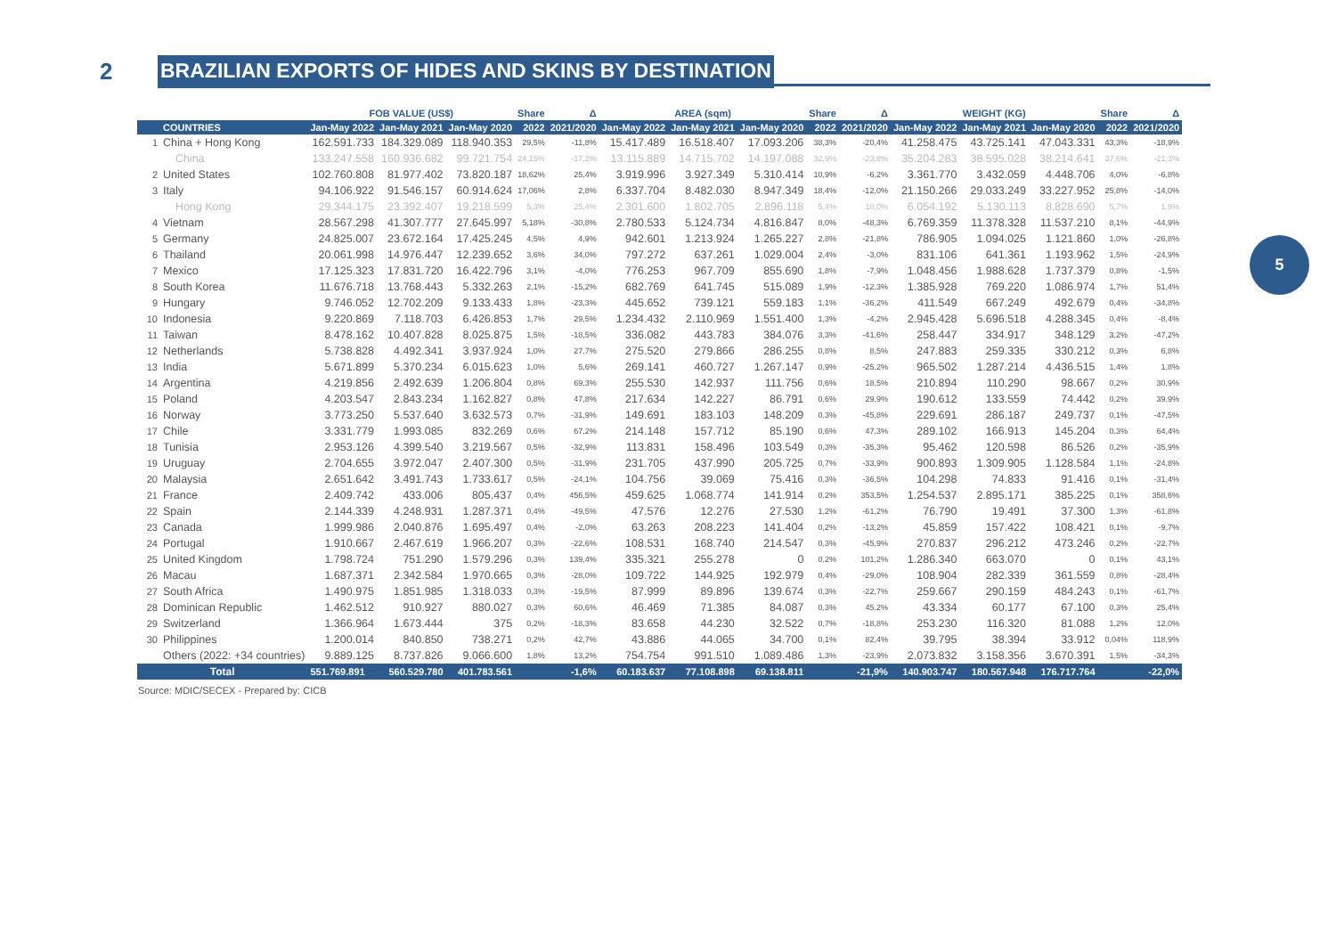2
BRAZILIAN EXPORTS OF HIDES AND SKINS BY DESTINATION
| | | FOB VALUE (US$) | | | Share | Δ | AREA (sqm) | | | Share | Δ | WEIGHT (KG) | | | Share | Δ |
| --- | --- | --- | --- | --- | --- | --- | --- | --- | --- | --- | --- | --- | --- | --- | --- | --- |
| | COUNTRIES | Jan-May 2022 | Jan-May 2021 | Jan-May 2020 | 2022 | 2021/2020 | Jan-May 2022 | Jan-May 2021 | Jan-May 2020 | 2022 | 2021/2020 | Jan-May 2022 | Jan-May 2021 | Jan-May 2020 | 2022 | 2021/2020 |
| 1 | China + Hong Kong | 162.591.733 | 184.329.089 | 118.940.353 | 29,5% | -11,8% | 15.417.489 | 16.518.407 | 17.093.206 | 38,3% | -20,4% | 41.258.475 | 43.725.141 | 47.043.331 | 43,3% | -18,9% |
| | China | 133.247.558 | 160.936.682 | 99.721.754 | 24,15% | -17,2% | 13.115.889 | 14.715.702 | 14.197.088 | 32,9% | -23,8% | 35.204.283 | 38.595.028 | 38.214.641 | 37,6% | -21,3% |
| 2 | United States | 102.760.808 | 81.977.402 | 73.820.187 | 18,62% | 25,4% | 3.919.996 | 3.927.349 | 5.310.414 | 10,9% | -6,2% | 3.361.770 | 3.432.059 | 4.448.706 | 4,0% | -6,8% |
| 3 | Italy | 94.106.922 | 91.546.157 | 60.914.624 | 17,06% | 2,8% | 6.337.704 | 8.482.030 | 8.947.349 | 18,4% | -12,0% | 21.150.266 | 29.033.249 | 33.227.952 | 25,8% | -14,0% |
| | Hong Kong | 29.344.175 | 23.392.407 | 19.218.599 | 5,3% | 25,4% | 2.301.600 | 1.802.705 | 2.896.118 | 5,4% | 10,0% | 6.054.192 | 5.130.113 | 8.828.690 | 5,7% | 1,9% |
| 4 | Vietnam | 28.567.298 | 41.307.777 | 27.645.997 | 5,18% | -30,8% | 2.780.533 | 5.124.734 | 4.816.847 | 8,0% | -48,3% | 6.769.359 | 11.378.328 | 11.537.210 | 8,1% | -44,9% |
| 5 | Germany | 24.825.007 | 23.672.164 | 17.425.245 | 4,5% | 4,9% | 942.601 | 1.213.924 | 1.265.227 | 2,8% | -21,8% | 786.905 | 1.094.025 | 1.121.860 | 1,0% | -26,8% |
| 6 | Thailand | 20.061.998 | 14.976.447 | 12.239.652 | 3,6% | 34,0% | 797.272 | 637.261 | 1.029.004 | 2,4% | -3,0% | 831.106 | 641.361 | 1.193.962 | 1,5% | -24,9% |
| 7 | Mexico | 17.125.323 | 17.831.720 | 16.422.796 | 3,1% | -4,0% | 776.253 | 967.709 | 855.690 | 1,8% | -7,9% | 1.048.456 | 1.988.628 | 1.737.379 | 0,8% | -1,5% |
| 8 | South Korea | 11.676.718 | 13.768.443 | 5.332.263 | 2,1% | -15,2% | 682.769 | 641.745 | 515.089 | 1,9% | -12,3% | 1.385.928 | 769.220 | 1.086.974 | 1,7% | 51,4% |
| 9 | Hungary | 9.746.052 | 12.702.209 | 9.133.433 | 1,8% | -23,3% | 445.652 | 739.121 | 559.183 | 1,1% | -36,2% | 411.549 | 667.249 | 492.679 | 0,4% | -34,8% |
| 10 | Indonesia | 9.220.869 | 7.118.703 | 6.426.853 | 1,7% | 29,5% | 1.234.432 | 2.110.969 | 1.551.400 | 1,3% | -4,2% | 2.945.428 | 5.696.518 | 4.288.345 | 0,4% | -8,4% |
| 11 | Taiwan | 8.478.162 | 10.407.828 | 8.025.875 | 1,5% | -18,5% | 336.082 | 443.783 | 384.076 | 3,3% | -41,6% | 258.447 | 334.917 | 348.129 | 3,2% | -47,2% |
| 12 | Netherlands | 5.738.828 | 4.492.341 | 3.937.924 | 1,0% | 27,7% | 275.520 | 279.866 | 286.255 | 0,8% | 8,5% | 247.883 | 259.335 | 330.212 | 0,3% | 6,8% |
| 13 | India | 5.671.899 | 5.370.234 | 6.015.623 | 1,0% | 5,6% | 269.141 | 460.727 | 1.267.147 | 0,9% | -25,2% | 965.502 | 1.287.214 | 4.436.515 | 1,4% | 1,8% |
| 14 | Argentina | 4.219.856 | 2.492.639 | 1.206.804 | 0,8% | 69,3% | 255.530 | 142.937 | 111.756 | 0,6% | 18,5% | 210.894 | 110.290 | 98.667 | 0,2% | 30,9% |
| 15 | Poland | 4.203.547 | 2.843.234 | 1.162.827 | 0,8% | 47,8% | 217.634 | 142.227 | 86.791 | 0,6% | 29,9% | 190.612 | 133.559 | 74.442 | 0,2% | 39,9% |
| 16 | Norway | 3.773.250 | 5.537.640 | 3.632.573 | 0,7% | -31,9% | 149.691 | 183.103 | 148.209 | 0,3% | -45,8% | 229.691 | 286.187 | 249.737 | 0,1% | -47,5% |
| 17 | Chile | 3.331.779 | 1.993.085 | 832.269 | 0,6% | 67,2% | 214.148 | 157.712 | 85.190 | 0,6% | 47,3% | 289.102 | 166.913 | 145.204 | 0,3% | 64,4% |
| 18 | Tunisia | 2.953.126 | 4.399.540 | 3.219.567 | 0,5% | -32,9% | 113.831 | 158.496 | 103.549 | 0,3% | -35,3% | 95.462 | 120.598 | 86.526 | 0,2% | -35,9% |
| 19 | Uruguay | 2.704.655 | 3.972.047 | 2.407.300 | 0,5% | -31,9% | 231.705 | 437.990 | 205.725 | 0,7% | -33,9% | 900.893 | 1.309.905 | 1.128.584 | 1,1% | -24,8% |
| 20 | Malaysia | 2.651.642 | 3.491.743 | 1.733.617 | 0,5% | -24,1% | 104.756 | 39.069 | 75.416 | 0,3% | -36,5% | 104.298 | 74.833 | 91.416 | 0,1% | -31,4% |
| 21 | France | 2.409.742 | 433.006 | 805.437 | 0,4% | 456,5% | 459.625 | 1.068.774 | 141.914 | 0,2% | 353,5% | 1.254.537 | 2.895.171 | 385.225 | 0,1% | 358,6% |
| 22 | Spain | 2.144.339 | 4.248.931 | 1.287.371 | 0,4% | -49,5% | 47.576 | 12.276 | 27.530 | 1,2% | -61,2% | 76.790 | 19.491 | 37.300 | 1,3% | -61,8% |
| 23 | Canada | 1.999.986 | 2.040.876 | 1.695.497 | 0,4% | -2,0% | 63.263 | 208.223 | 141.404 | 0,2% | -13,2% | 45.859 | 157.422 | 108.421 | 0,1% | -9,7% |
| 24 | Portugal | 1.910.667 | 2.467.619 | 1.966.207 | 0,3% | -22,6% | 108.531 | 168.740 | 214.547 | 0,3% | -45,9% | 270.837 | 296.212 | 473.246 | 0,2% | -22,7% |
| 25 | United Kingdom | 1.798.724 | 751.290 | 1.579.296 | 0,3% | 139,4% | 335.321 | 255.278 | 0 | 0,2% | 101,2% | 1.286.340 | 663.070 | 0 | 0,1% | 43,1% |
| 26 | Macau | 1.687.371 | 2.342.584 | 1.970.665 | 0,3% | -28,0% | 109.722 | 144.925 | 192.979 | 0,4% | -29,0% | 108.904 | 282.339 | 361.559 | 0,8% | -28,4% |
| 27 | South Africa | 1.490.975 | 1.851.985 | 1.318.033 | 0,3% | -19,5% | 87.999 | 89.896 | 139.674 | 0,3% | -22,7% | 259.667 | 290.159 | 484.243 | 0,1% | -61,7% |
| 28 | Dominican Republic | 1.462.512 | 910.927 | 880.027 | 0,3% | 60,6% | 46.469 | 71.385 | 84.087 | 0,3% | 45,2% | 43.334 | 60.177 | 67.100 | 0,3% | 25,4% |
| 29 | Switzerland | 1.366.964 | 1.673.444 | 375 | 0,2% | -18,3% | 83.658 | 44.230 | 32.522 | 0,7% | -18,8% | 253.230 | 116.320 | 81.088 | 1,2% | 12,0% |
| 30 | Philippines | 1.200.014 | 840.850 | 738.271 | 0,2% | 42,7% | 43.886 | 44.065 | 34.700 | 0,1% | 82,4% | 39.795 | 38.394 | 33.912 | 0,04% | 118,9% |
| | Others (2022: +34 countries) | 9.889.125 | 8.737.826 | 9.066.600 | 1,8% | 13,2% | 754.754 | 991.510 | 1.089.486 | 1,3% | -23,9% | 2.073.832 | 3.158.356 | 3.670.391 | 1,5% | -34,3% |
| Total | | 551.769.891 | 560.529.780 | 401.783.561 | | -1,6% | 60.183.637 | 77.108.898 | 69.138.811 | | -21,9% | 140.903.747 | 180.567.948 | 176.717.764 | | -22,0% |
Source: MDIC/SECEX - Prepared by: CICB
5